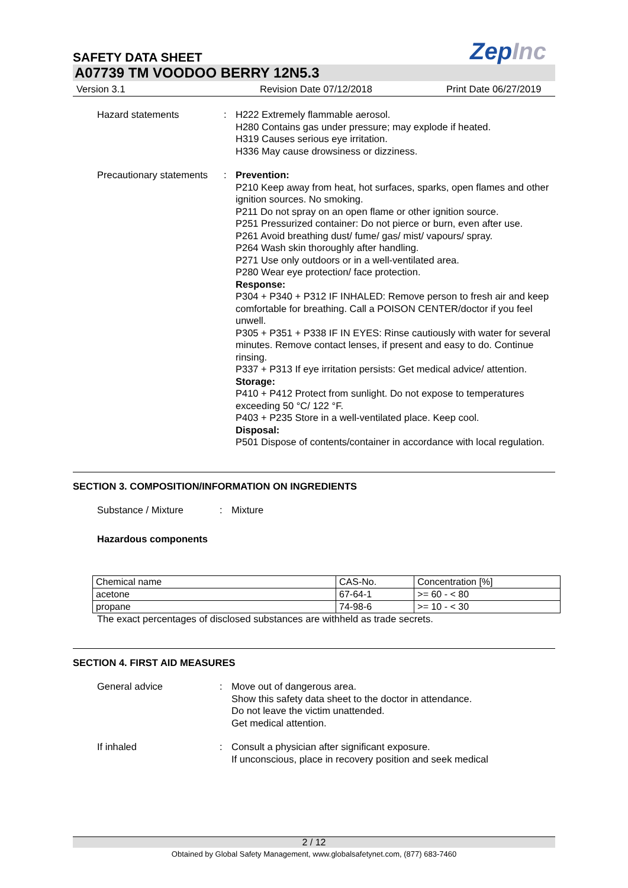SAFETY DATA SHEET ZepInc
A07739 TM VOODOO BERRY 12N5.3
Version 3.1 Revision Date 07/12/2018 Print Date 06/27/2019
Hazard statements : H222 Extremely flammable aerosol.
H280 Contains gas under pressure; may explode if heated.
H319 Causes serious eye irritation.
H336 May cause drowsiness or dizziness.
Precautionary statements : Prevention:
P210 Keep away from heat, hot surfaces, sparks, open flames and other ignition sources. No smoking.
P211 Do not spray on an open flame or other ignition source.
P251 Pressurized container: Do not pierce or burn, even after use.
P261 Avoid breathing dust/ fume/ gas/ mist/ vapours/ spray.
P264 Wash skin thoroughly after handling.
P271 Use only outdoors or in a well-ventilated area.
P280 Wear eye protection/ face protection.
Response:
P304 + P340 + P312 IF INHALED: Remove person to fresh air and keep comfortable for breathing. Call a POISON CENTER/doctor if you feel unwell.
P305 + P351 + P338 IF IN EYES: Rinse cautiously with water for several minutes. Remove contact lenses, if present and easy to do. Continue rinsing.
P337 + P313 If eye irritation persists: Get medical advice/ attention.
Storage:
P410 + P412 Protect from sunlight. Do not expose to temperatures exceeding 50 °C/ 122 °F.
P403 + P235 Store in a well-ventilated place. Keep cool.
Disposal:
P501 Dispose of contents/container in accordance with local regulation.
SECTION 3. COMPOSITION/INFORMATION ON INGREDIENTS
Substance / Mixture : Mixture
Hazardous components
| Chemical name | CAS-No. | Concentration [%] |
| acetone | 67-64-1 | >= 60 - < 80 |
| propane | 74-98-6 | >= 10 - < 30 |
The exact percentages of disclosed substances are withheld as trade secrets.
SECTION 4. FIRST AID MEASURES
General advice : Move out of dangerous area.
Show this safety data sheet to the doctor in attendance.
Do not leave the victim unattended.
Get medical attention.
If inhaled : Consult a physician after significant exposure.
If unconscious, place in recovery position and seek medical
2 / 12
Obtained by Global Safety Management, www.globalsafetynet.com, (877) 683-7460